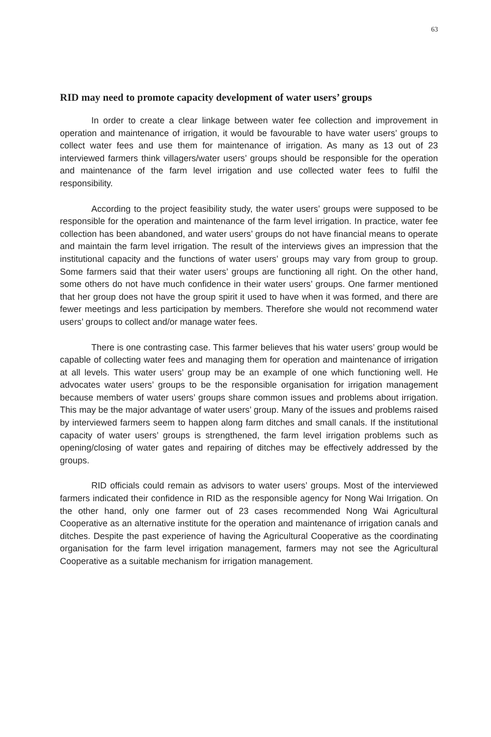63
RID may need to promote capacity development of water users’ groups
In order to create a clear linkage between water fee collection and improvement in operation and maintenance of irrigation, it would be favourable to have water users’ groups to collect water fees and use them for maintenance of irrigation. As many as 13 out of 23 interviewed farmers think villagers/water users’ groups should be responsible for the operation and maintenance of the farm level irrigation and use collected water fees to fulfil the responsibility.
According to the project feasibility study, the water users’ groups were supposed to be responsible for the operation and maintenance of the farm level irrigation. In practice, water fee collection has been abandoned, and water users’ groups do not have financial means to operate and maintain the farm level irrigation. The result of the interviews gives an impression that the institutional capacity and the functions of water users’ groups may vary from group to group. Some farmers said that their water users’ groups are functioning all right. On the other hand, some others do not have much confidence in their water users’ groups. One farmer mentioned that her group does not have the group spirit it used to have when it was formed, and there are fewer meetings and less participation by members. Therefore she would not recommend water users’ groups to collect and/or manage water fees.
There is one contrasting case. This farmer believes that his water users’ group would be capable of collecting water fees and managing them for operation and maintenance of irrigation at all levels. This water users’ group may be an example of one which functioning well. He advocates water users’ groups to be the responsible organisation for irrigation management because members of water users’ groups share common issues and problems about irrigation. This may be the major advantage of water users’ group. Many of the issues and problems raised by interviewed farmers seem to happen along farm ditches and small canals. If the institutional capacity of water users’ groups is strengthened, the farm level irrigation problems such as opening/closing of water gates and repairing of ditches may be effectively addressed by the groups.
RID officials could remain as advisors to water users’ groups. Most of the interviewed farmers indicated their confidence in RID as the responsible agency for Nong Wai Irrigation. On the other hand, only one farmer out of 23 cases recommended Nong Wai Agricultural Cooperative as an alternative institute for the operation and maintenance of irrigation canals and ditches. Despite the past experience of having the Agricultural Cooperative as the coordinating organisation for the farm level irrigation management, farmers may not see the Agricultural Cooperative as a suitable mechanism for irrigation management.